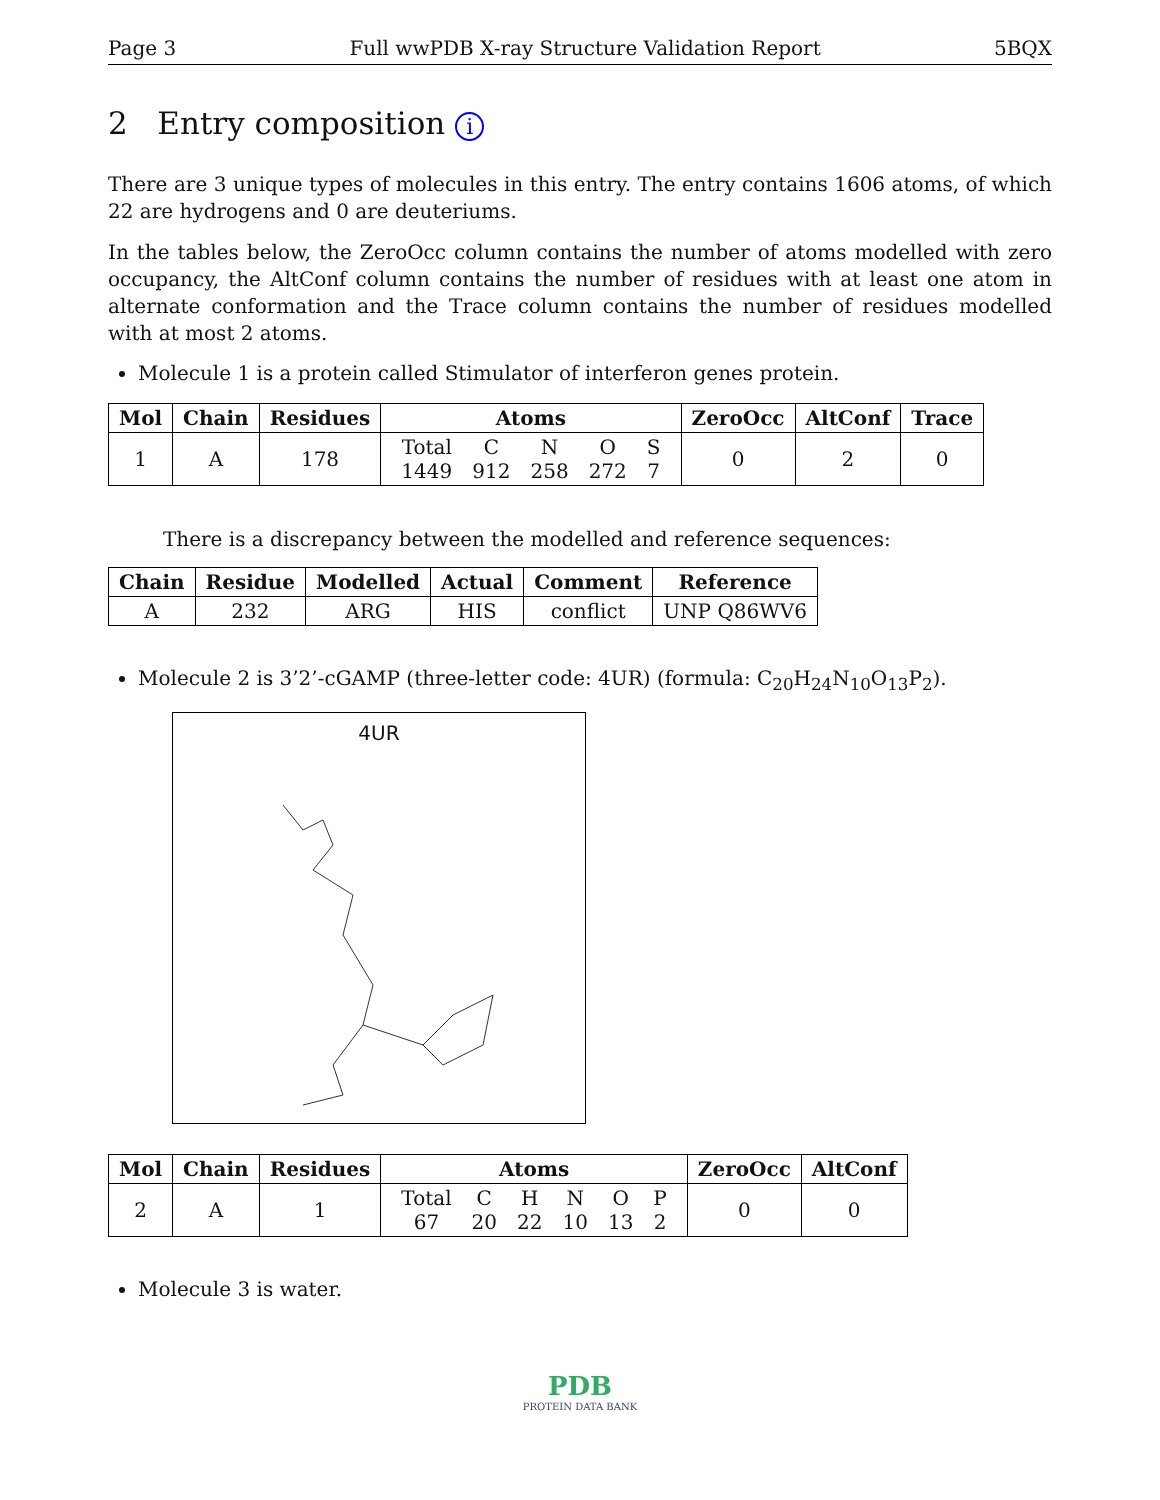Page 3 Full wwPDB X-ray Structure Validation Report 5BQX
2 Entry composition i
There are 3 unique types of molecules in this entry. The entry contains 1606 atoms, of which 22 are hydrogens and 0 are deuteriums.
In the tables below, the ZeroOcc column contains the number of atoms modelled with zero occupancy, the AltConf column contains the number of residues with at least one atom in alternate conformation and the Trace column contains the number of residues modelled with at most 2 atoms.
Molecule 1 is a protein called Stimulator of interferon genes protein.
| Mol | Chain | Residues | Atoms | ZeroOcc | AltConf | Trace |
| --- | --- | --- | --- | --- | --- | --- |
| 1 | A | 178 | / Total / C / N / O / S / / 1449 / 912 / 258 / 272 / 7 / | 0 | 2 | 0 |
There is a discrepancy between the modelled and reference sequences:
| Chain | Residue | Modelled | Actual | Comment | Reference |
| --- | --- | --- | --- | --- | --- |
| A | 232 | ARG | HIS | conflict | UNP Q86WV6 |
Molecule 2 is 3’2’-cGAMP (three-letter code: 4UR) (formula: C<sub>20</sub>H<sub>24</sub>N<sub>10</sub>O<sub>13</sub>P<sub>2</sub>).
4UR
| Mol | Chain | Residues | Atoms | ZeroOcc | AltConf |
| --- | --- | --- | --- | --- | --- |
| 2 | A | 1 | / Total / C / H / N / O / P / / 67 / 20 / 22 / 10 / 13 / 2 / | 0 | 0 |
Molecule 3 is water.
PDB
PROTEIN DATA BANK